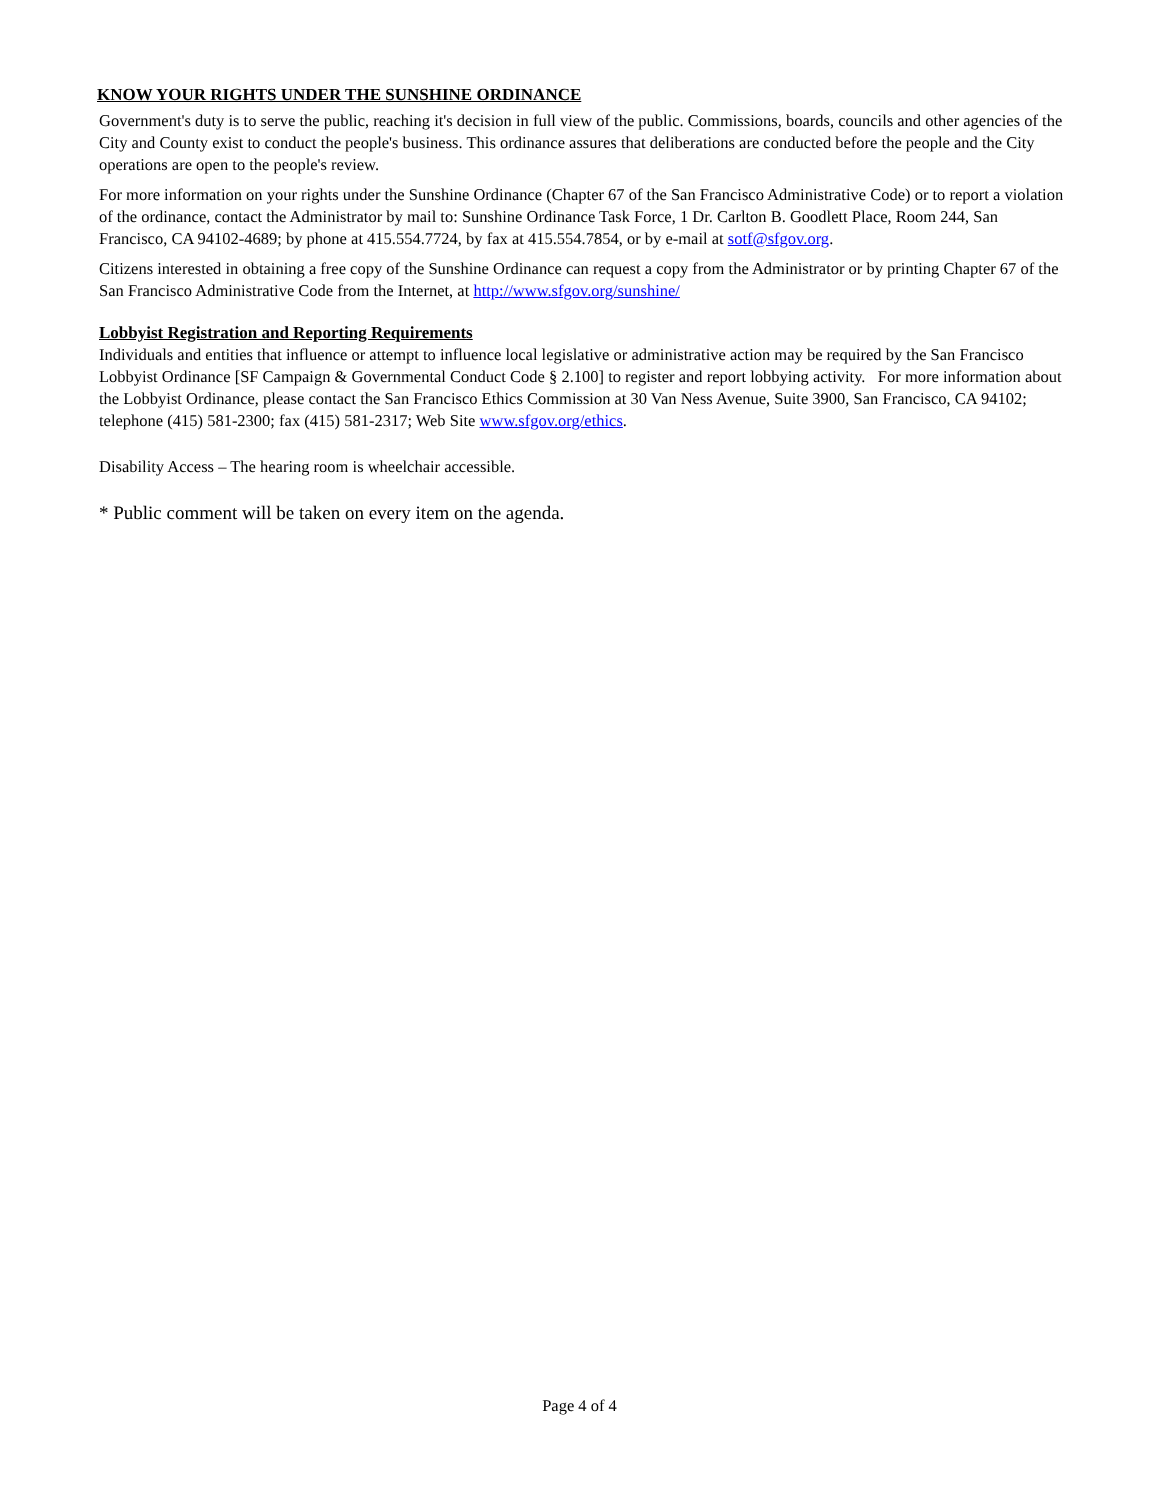KNOW YOUR RIGHTS UNDER THE SUNSHINE ORDINANCE
Government's duty is to serve the public, reaching it's decision in full view of the public. Commissions, boards, councils and other agencies of the City and County exist to conduct the people's business. This ordinance assures that deliberations are conducted before the people and the City operations are open to the people's review.
For more information on your rights under the Sunshine Ordinance (Chapter 67 of the San Francisco Administrative Code) or to report a violation of the ordinance, contact the Administrator by mail to: Sunshine Ordinance Task Force, 1 Dr. Carlton B. Goodlett Place, Room 244, San Francisco, CA 94102-4689; by phone at 415.554.7724, by fax at 415.554.7854, or by e-mail at sotf@sfgov.org.
Citizens interested in obtaining a free copy of the Sunshine Ordinance can request a copy from the Administrator or by printing Chapter 67 of the San Francisco Administrative Code from the Internet, at http://www.sfgov.org/sunshine/
Lobbyist Registration and Reporting Requirements
Individuals and entities that influence or attempt to influence local legislative or administrative action may be required by the San Francisco Lobbyist Ordinance [SF Campaign & Governmental Conduct Code § 2.100] to register and report lobbying activity. For more information about the Lobbyist Ordinance, please contact the San Francisco Ethics Commission at 30 Van Ness Avenue, Suite 3900, San Francisco, CA 94102; telephone (415) 581-2300; fax (415) 581-2317; Web Site www.sfgov.org/ethics.
Disability Access – The hearing room is wheelchair accessible.
* Public comment will be taken on every item on the agenda.
Page 4 of 4